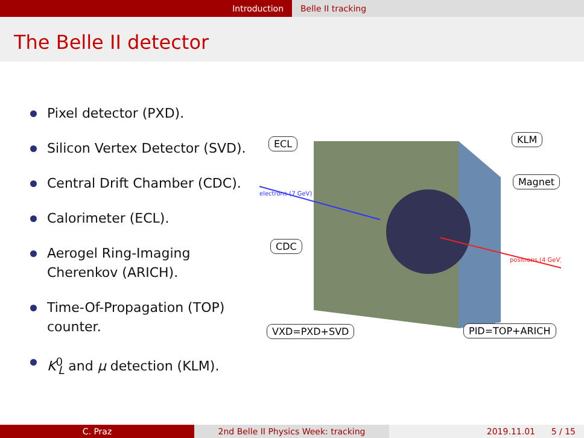Introduction Belle II tracking
The Belle II detector
Pixel detector (PXD).
Silicon Vertex Detector (SVD).
Central Drift Chamber (CDC).
Calorimeter (ECL).
Aerogel Ring-Imaging Cherenkov (ARICH).
Time-Of-Propagation (TOP) counter.
K<sup>0</sup><sub>L</sub> and μ detection (KLM).
electrons (7 GeV)
positrons (4 GeV)
ECL KLM
Magnet
CDC
VXD=PXD+SVD PID=TOP+ARICH
C. Praz 2nd Belle II Physics Week: tracking 2019.11.01 5 / 15